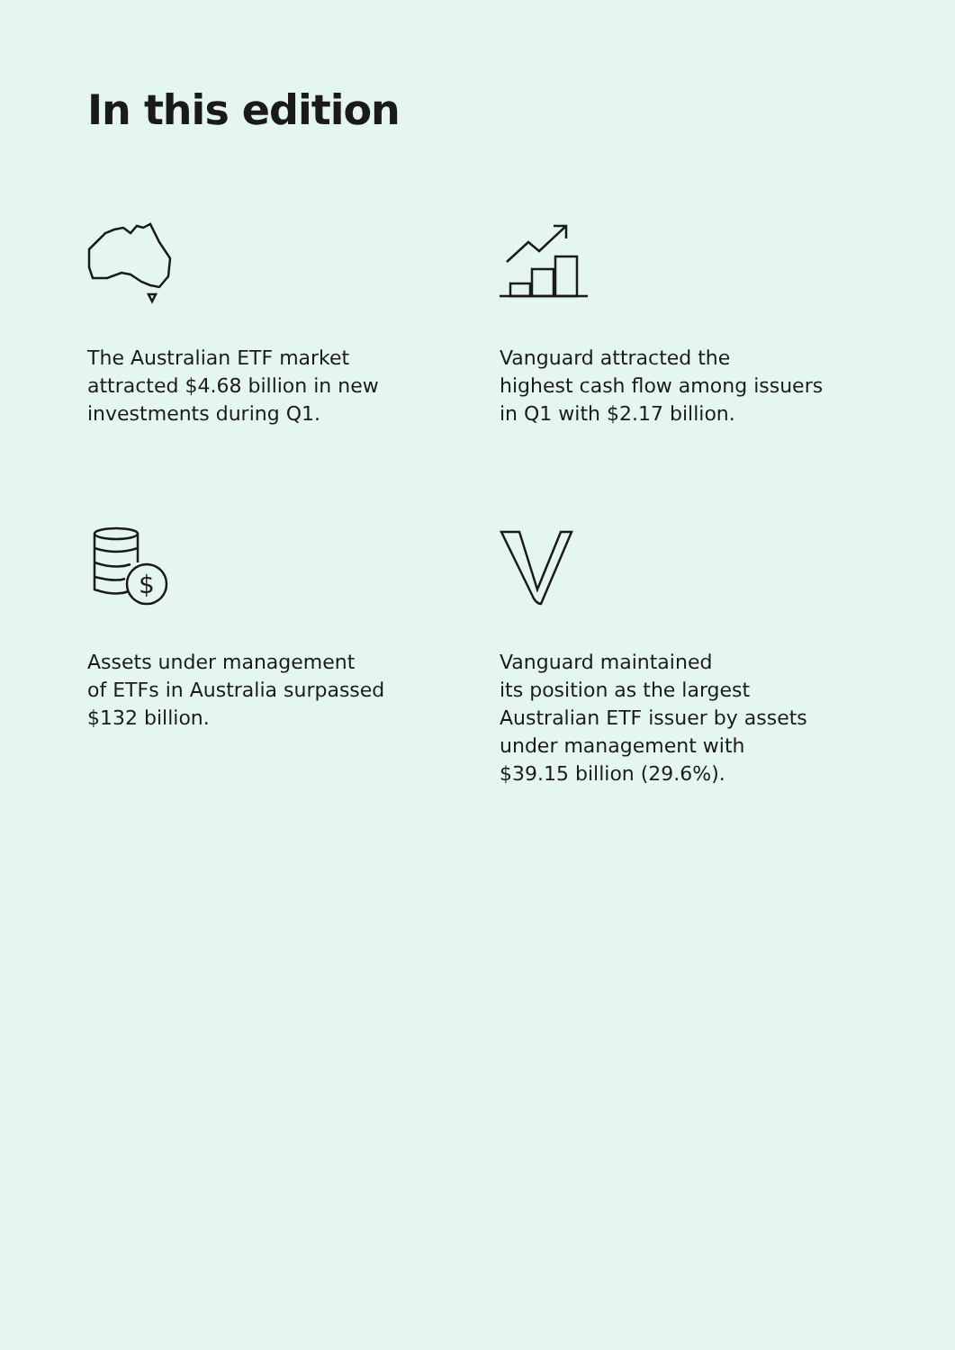In this edition
The Australian ETF market
attracted $4.68 billion in new
investments during Q1.
Vanguard attracted the
highest cash flow among issuers
in Q1 with $2.17 billion.
$
Assets under management
of ETFs in Australia surpassed
$132 billion.
Vanguard maintained
its position as the largest
Australian ETF issuer by assets
under management with
$39.15 billion (29.6%).